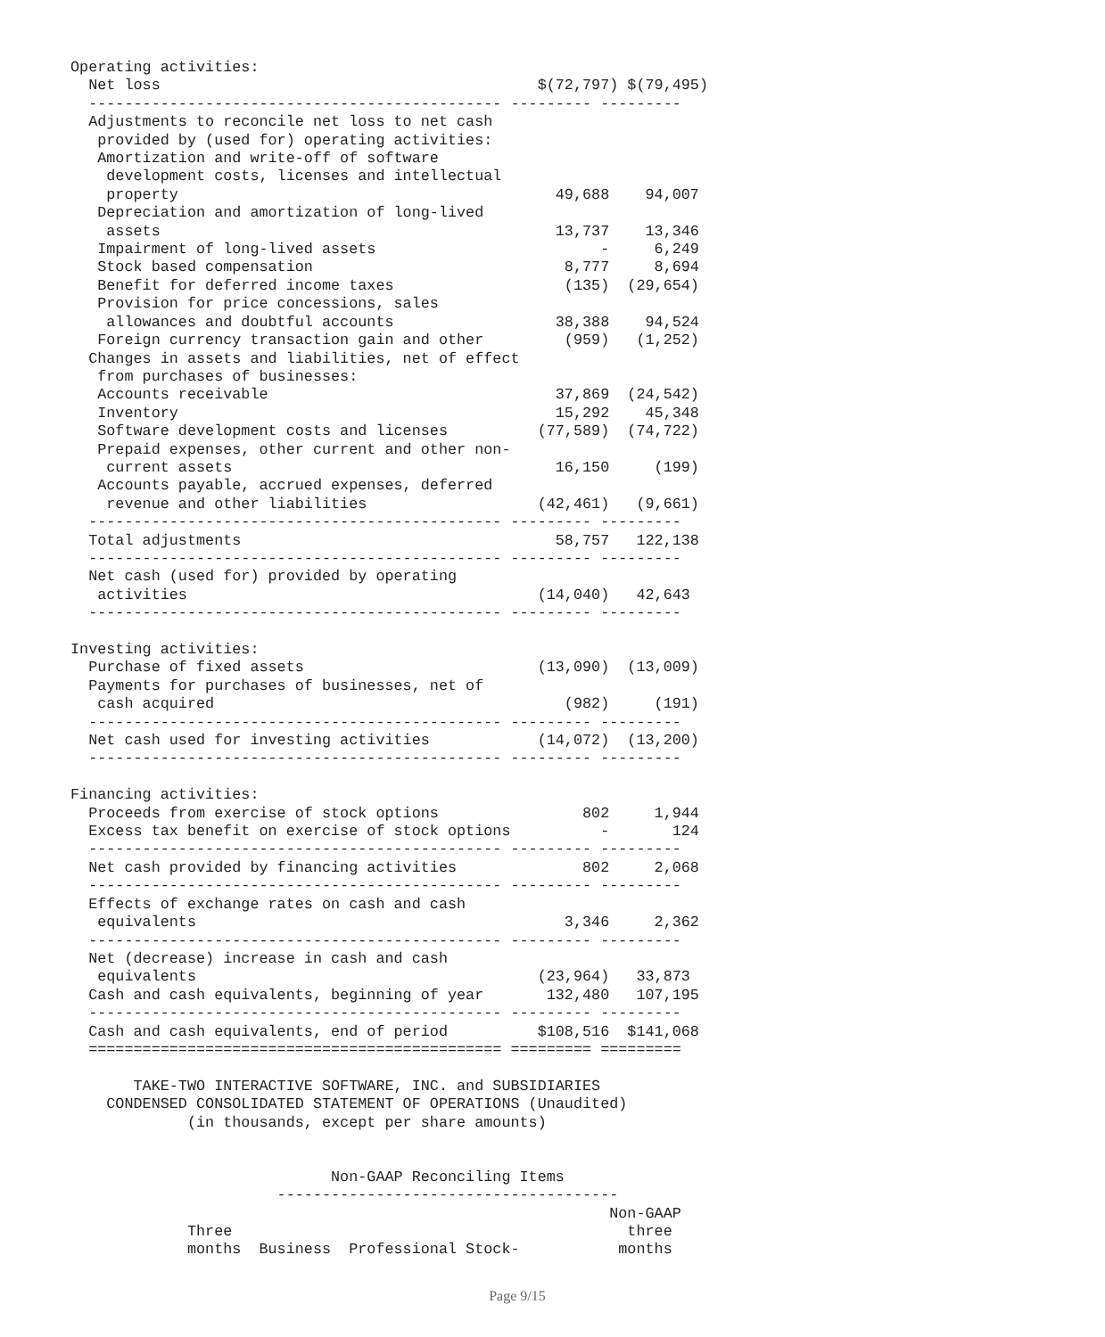Operating activities:
  Net loss                                          $(72,797) $(79,495)
  ---------------------------------------------- --------- ---------
  Adjustments to reconcile net loss to net cash
   provided by (used for) operating activities:
   Amortization and write-off of software
    development costs, licenses and intellectual
    property                                          49,688    94,007
   Depreciation and amortization of long-lived
    assets                                            13,737    13,346
   Impairment of long-lived assets                         -     6,249
   Stock based compensation                            8,777     8,694
   Benefit for deferred income taxes                   (135)  (29,654)
   Provision for price concessions, sales
    allowances and doubtful accounts                  38,388    94,524
   Foreign currency transaction gain and other         (959)   (1,252)
  Changes in assets and liabilities, net of effect
   from purchases of businesses:
   Accounts receivable                                37,869  (24,542)
   Inventory                                          15,292    45,348
   Software development costs and licenses          (77,589)  (74,722)
   Prepaid expenses, other current and other non-
    current assets                                    16,150     (199)
   Accounts payable, accrued expenses, deferred
    revenue and other liabilities                   (42,461)   (9,661)
  ---------------------------------------------- --------- ---------
  Total adjustments                                   58,757   122,138
  ---------------------------------------------- --------- ---------
  Net cash (used for) provided by operating
   activities                                       (14,040)   42,643
  ---------------------------------------------- --------- ---------

Investing activities:
  Purchase of fixed assets                          (13,090)  (13,009)
  Payments for purchases of businesses, net of
   cash acquired                                       (982)     (191)
  ---------------------------------------------- --------- ---------
  Net cash used for investing activities            (14,072)  (13,200)
  ---------------------------------------------- --------- ---------

Financing activities:
  Proceeds from exercise of stock options                802     1,944
  Excess tax benefit on exercise of stock options          -       124
  ---------------------------------------------- --------- ---------
  Net cash provided by financing activities              802     2,068
  ---------------------------------------------- --------- ---------
  Effects of exchange rates on cash and cash
   equivalents                                         3,346     2,362
  ---------------------------------------------- --------- ---------
  Net (decrease) increase in cash and cash
   equivalents                                      (23,964)   33,873
  Cash and cash equivalents, beginning of year       132,480   107,195
  ---------------------------------------------- --------- ---------
  Cash and cash equivalents, end of period          $108,516  $141,068
  ============================================== ========= =========

       TAKE-TWO INTERACTIVE SOFTWARE, INC. and SUBSIDIARIES
    CONDENSED CONSOLIDATED STATEMENT OF OPERATIONS (Unaudited)
             (in thousands, except per share amounts)


                             Non-GAAP Reconciling Items
                       --------------------------------------
                                                            Non-GAAP
             Three                                            three
             months  Business  Professional Stock-           months
Page 9/15